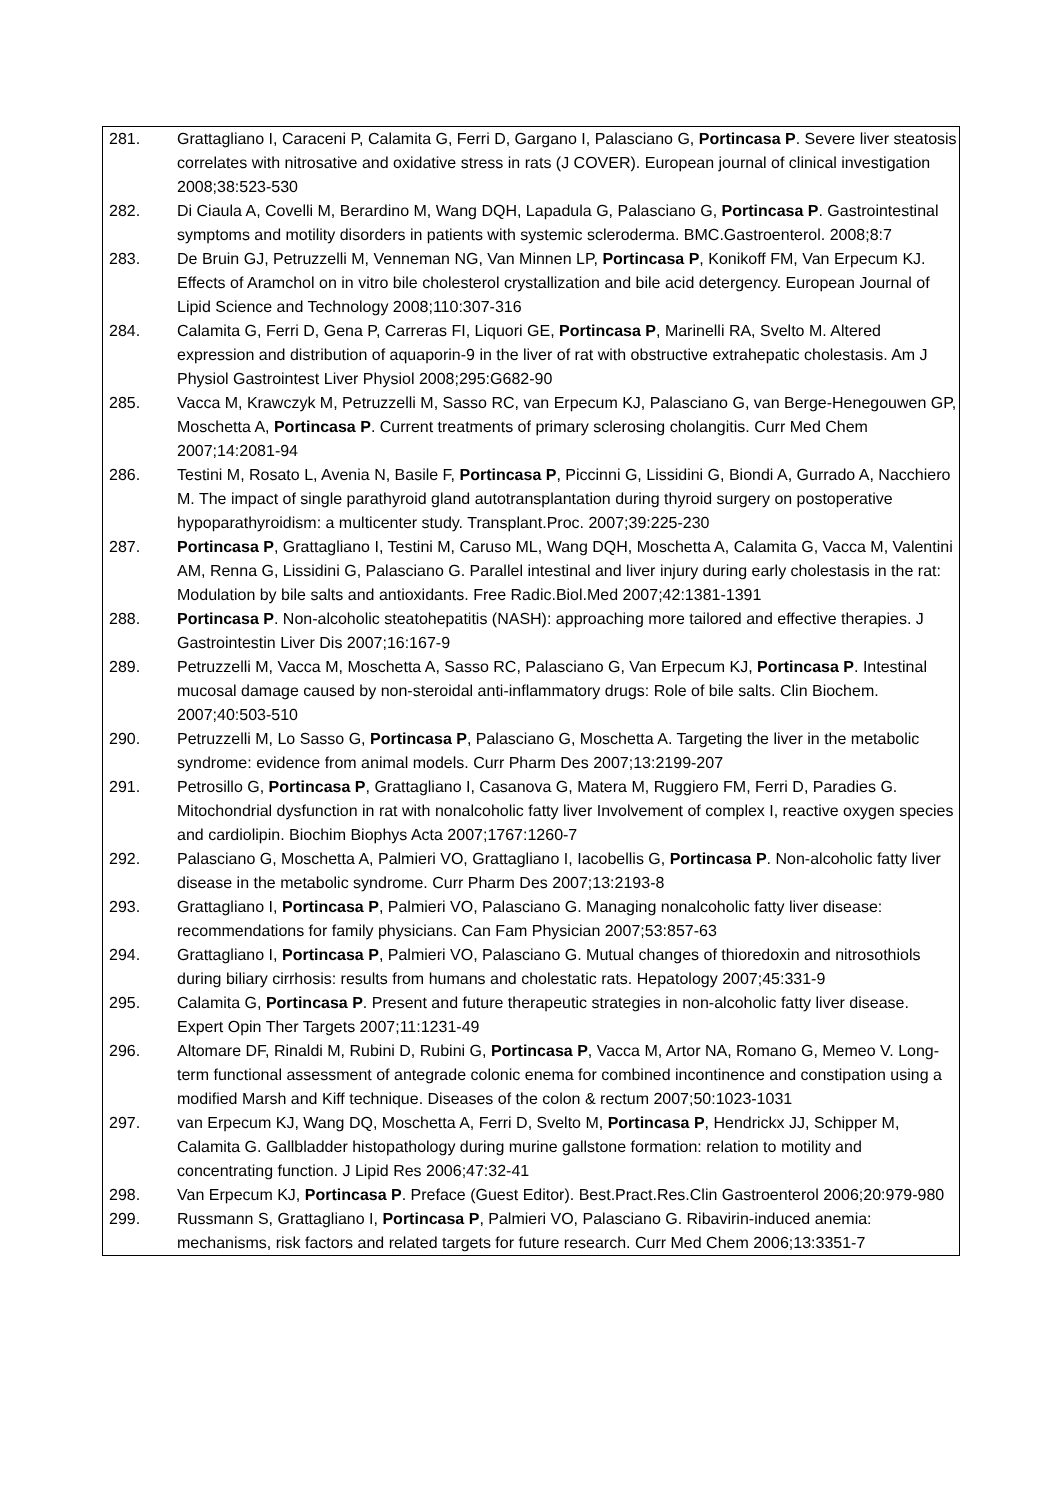| 281. | Grattagliano I, Caraceni P, Calamita G, Ferri D, Gargano I, Palasciano G, Portincasa P . Severe liver steatosis correlates with nitrosative and oxidative stress in rats (J COVER). European journal of clinical investigation 2008;38:523-530 |
| 282. | Di Ciaula A, Covelli M, Berardino M, Wang DQH, Lapadula G, Palasciano G, Portincasa P . Gastrointestinal symptoms and motility disorders in patients with systemic scleroderma. BMC.Gastroenterol. 2008;8:7 |
| 283. | De Bruin GJ, Petruzzelli M, Venneman NG, Van Minnen LP, Portincasa P , Konikoff FM, Van Erpecum KJ. Effects of Aramchol on in vitro bile cholesterol crystallization and bile acid detergency. European Journal of Lipid Science and Technology 2008;110:307-316 |
| 284. | Calamita G, Ferri D, Gena P, Carreras FI, Liquori GE, Portincasa P , Marinelli RA, Svelto M. Altered expression and distribution of aquaporin-9 in the liver of rat with obstructive extrahepatic cholestasis. Am J Physiol Gastrointest Liver Physiol 2008;295:G682-90 |
| 285. | Vacca M, Krawczyk M, Petruzzelli M, Sasso RC, van Erpecum KJ, Palasciano G, van Berge-Henegouwen GP, Moschetta A, Portincasa P . Current treatments of primary sclerosing cholangitis. Curr Med Chem 2007;14:2081-94 |
| 286. | Testini M, Rosato L, Avenia N, Basile F, Portincasa P , Piccinni G, Lissidini G, Biondi A, Gurrado A, Nacchiero M. The impact of single parathyroid gland autotransplantation during thyroid surgery on postoperative hypoparathyroidism: a multicenter study. Transplant.Proc. 2007;39:225-230 |
| 287. | Portincasa P , Grattagliano I, Testini M, Caruso ML, Wang DQH, Moschetta A, Calamita G, Vacca M, Valentini AM, Renna G, Lissidini G, Palasciano G. Parallel intestinal and liver injury during early cholestasis in the rat: Modulation by bile salts and antioxidants. Free Radic.Biol.Med 2007;42:1381-1391 |
| 288. | Portincasa P . Non-alcoholic steatohepatitis (NASH): approaching more tailored and effective therapies. J Gastrointestin Liver Dis 2007;16:167-9 |
| 289. | Petruzzelli M, Vacca M, Moschetta A, Sasso RC, Palasciano G, Van Erpecum KJ, Portincasa P . Intestinal mucosal damage caused by non-steroidal anti-inflammatory drugs: Role of bile salts. Clin Biochem. 2007;40:503-510 |
| 290. | Petruzzelli M, Lo Sasso G, Portincasa P , Palasciano G, Moschetta A. Targeting the liver in the metabolic syndrome: evidence from animal models. Curr Pharm Des 2007;13:2199-207 |
| 291. | Petrosillo G, Portincasa P , Grattagliano I, Casanova G, Matera M, Ruggiero FM, Ferri D, Paradies G. Mitochondrial dysfunction in rat with nonalcoholic fatty liver Involvement of complex I, reactive oxygen species and cardiolipin. Biochim Biophys Acta 2007;1767:1260-7 |
| 292. | Palasciano G, Moschetta A, Palmieri VO, Grattagliano I, Iacobellis G, Portincasa P . Non-alcoholic fatty liver disease in the metabolic syndrome. Curr Pharm Des 2007;13:2193-8 |
| 293. | Grattagliano I, Portincasa P , Palmieri VO, Palasciano G. Managing nonalcoholic fatty liver disease: recommendations for family physicians. Can Fam Physician 2007;53:857-63 |
| 294. | Grattagliano I, Portincasa P , Palmieri VO, Palasciano G. Mutual changes of thioredoxin and nitrosothiols during biliary cirrhosis: results from humans and cholestatic rats. Hepatology 2007;45:331-9 |
| 295. | Calamita G, Portincasa P . Present and future therapeutic strategies in non-alcoholic fatty liver disease. Expert Opin Ther Targets 2007;11:1231-49 |
| 296. | Altomare DF, Rinaldi M, Rubini D, Rubini G, Portincasa P , Vacca M, Artor NA, Romano G, Memeo V. Long-term functional assessment of antegrade colonic enema for combined incontinence and constipation using a modified Marsh and Kiff technique. Diseases of the colon & rectum 2007;50:1023-1031 |
| 297. | van Erpecum KJ, Wang DQ, Moschetta A, Ferri D, Svelto M, Portincasa P , Hendrickx JJ, Schipper M, Calamita G. Gallbladder histopathology during murine gallstone formation: relation to motility and concentrating function. J Lipid Res 2006;47:32-41 |
| 298. | Van Erpecum KJ, Portincasa P . Preface (Guest Editor). Best.Pract.Res.Clin Gastroenterol 2006;20:979-980 |
| 299. | Russmann S, Grattagliano I, Portincasa P , Palmieri VO, Palasciano G. Ribavirin-induced anemia: mechanisms, risk factors and related targets for future research. Curr Med Chem 2006;13:3351-7 |